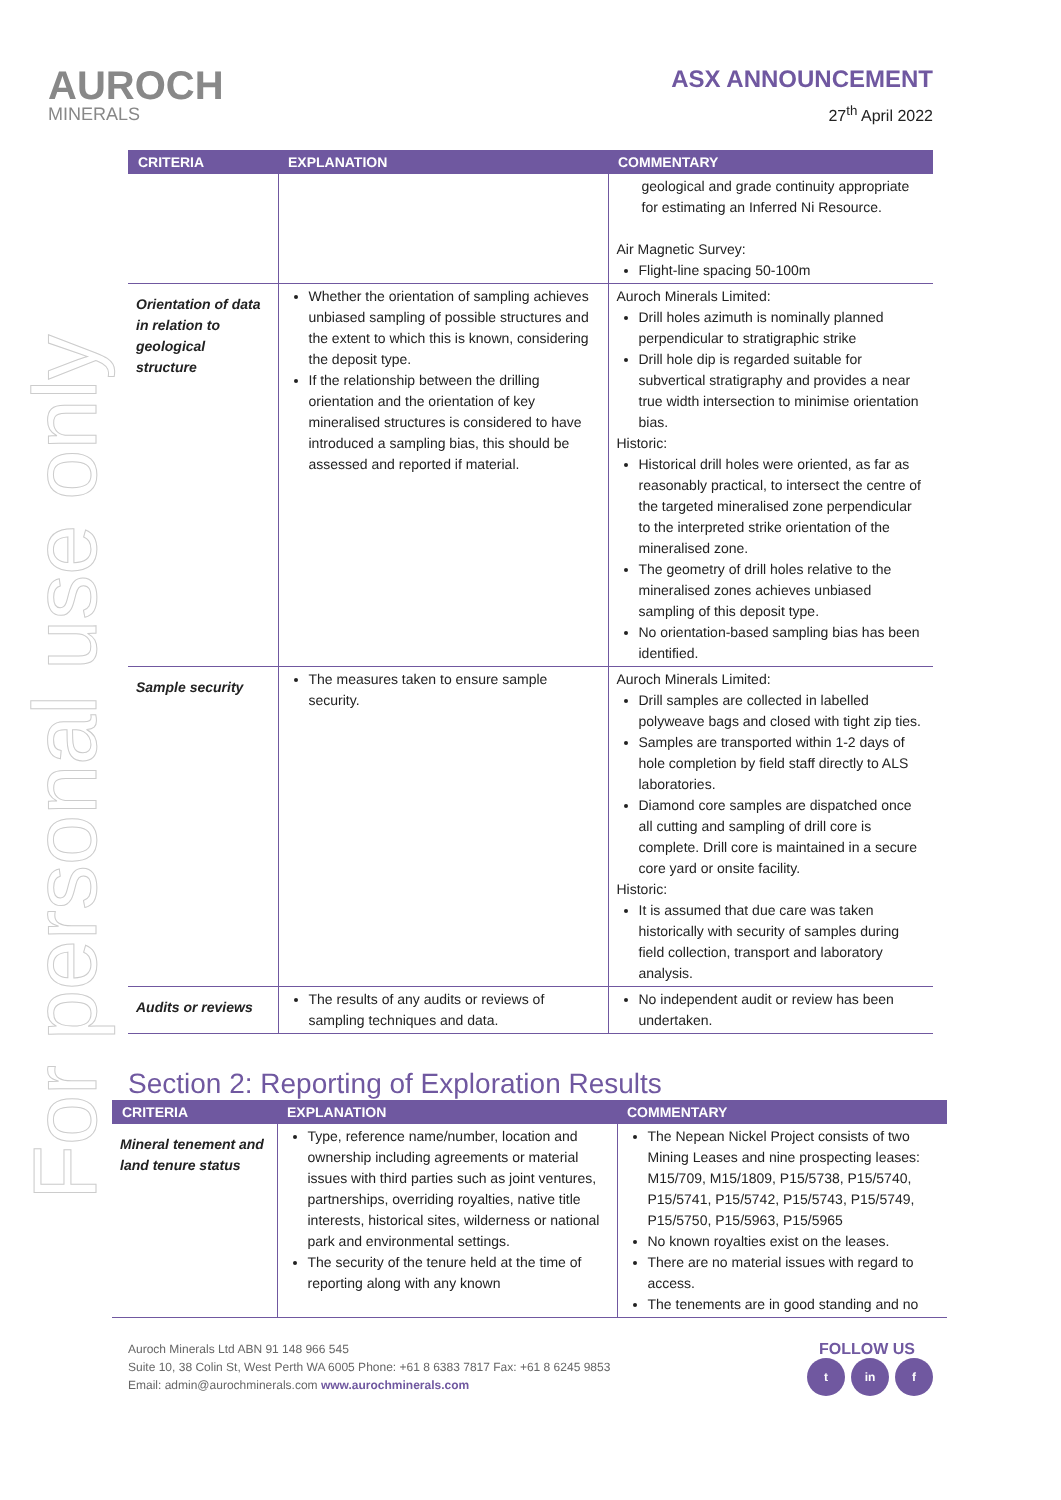For personal use only
AUROCH
MINERALS
ASX ANNOUNCEMENT
27<sup>th</sup> April 2022
| CRITERIA | EXPLANATION | COMMENTARY |
| --- | --- | --- |
| | | geological and grade continuity appropriate for estimating an Inferred Ni Resource. Air Magnetic Survey: Flight-line spacing 50-100m |
| Orientation of data in relation to geological structure | Whether the orientation of sampling achieves unbiased sampling of possible structures and the extent to which this is known, considering the deposit type. If the relationship between the drilling orientation and the orientation of key mineralised structures is considered to have introduced a sampling bias, this should be assessed and reported if material. | Auroch Minerals Limited: Drill holes azimuth is nominally planned perpendicular to stratigraphic strike Drill hole dip is regarded suitable for subvertical stratigraphy and provides a near true width intersection to minimise orientation bias. Historic: Historical drill holes were oriented, as far as reasonably practical, to intersect the centre of the targeted mineralised zone perpendicular to the interpreted strike orientation of the mineralised zone. The geometry of drill holes relative to the mineralised zones achieves unbiased sampling of this deposit type. No orientation-based sampling bias has been identified. |
| Sample security | The measures taken to ensure sample security. | Auroch Minerals Limited: Drill samples are collected in labelled polyweave bags and closed with tight zip ties. Samples are transported within 1-2 days of hole completion by field staff directly to ALS laboratories. Diamond core samples are dispatched once all cutting and sampling of drill core is complete. Drill core is maintained in a secure core yard or onsite facility. Historic: It is assumed that due care was taken historically with security of samples during field collection, transport and laboratory analysis. |
| Audits or reviews | The results of any audits or reviews of sampling techniques and data. | No independent audit or review has been undertaken. |
Section 2: Reporting of Exploration Results
| CRITERIA | EXPLANATION | COMMENTARY |
| --- | --- | --- |
| Mineral tenement and land tenure status | Type, reference name/number, location and ownership including agreements or material issues with third parties such as joint ventures, partnerships, overriding royalties, native title interests, historical sites, wilderness or national park and environmental settings. The security of the tenure held at the time of reporting along with any known | The Nepean Nickel Project consists of two Mining Leases and nine prospecting leases: M15/709, M15/1809, P15/5738, P15/5740, P15/5741, P15/5742, P15/5743, P15/5749, P15/5750, P15/5963, P15/5965 No known royalties exist on the leases. There are no material issues with regard to access. The tenements are in good standing and no |
Auroch Minerals Ltd ABN 91 148 966 545
Suite 10, 38 Colin St, West Perth WA 6005 Phone: +61 8 6383 7817 Fax: +61 8 6245 9853
Email: admin@aurochminerals.com www.aurochminerals.com
FOLLOW US
t in f